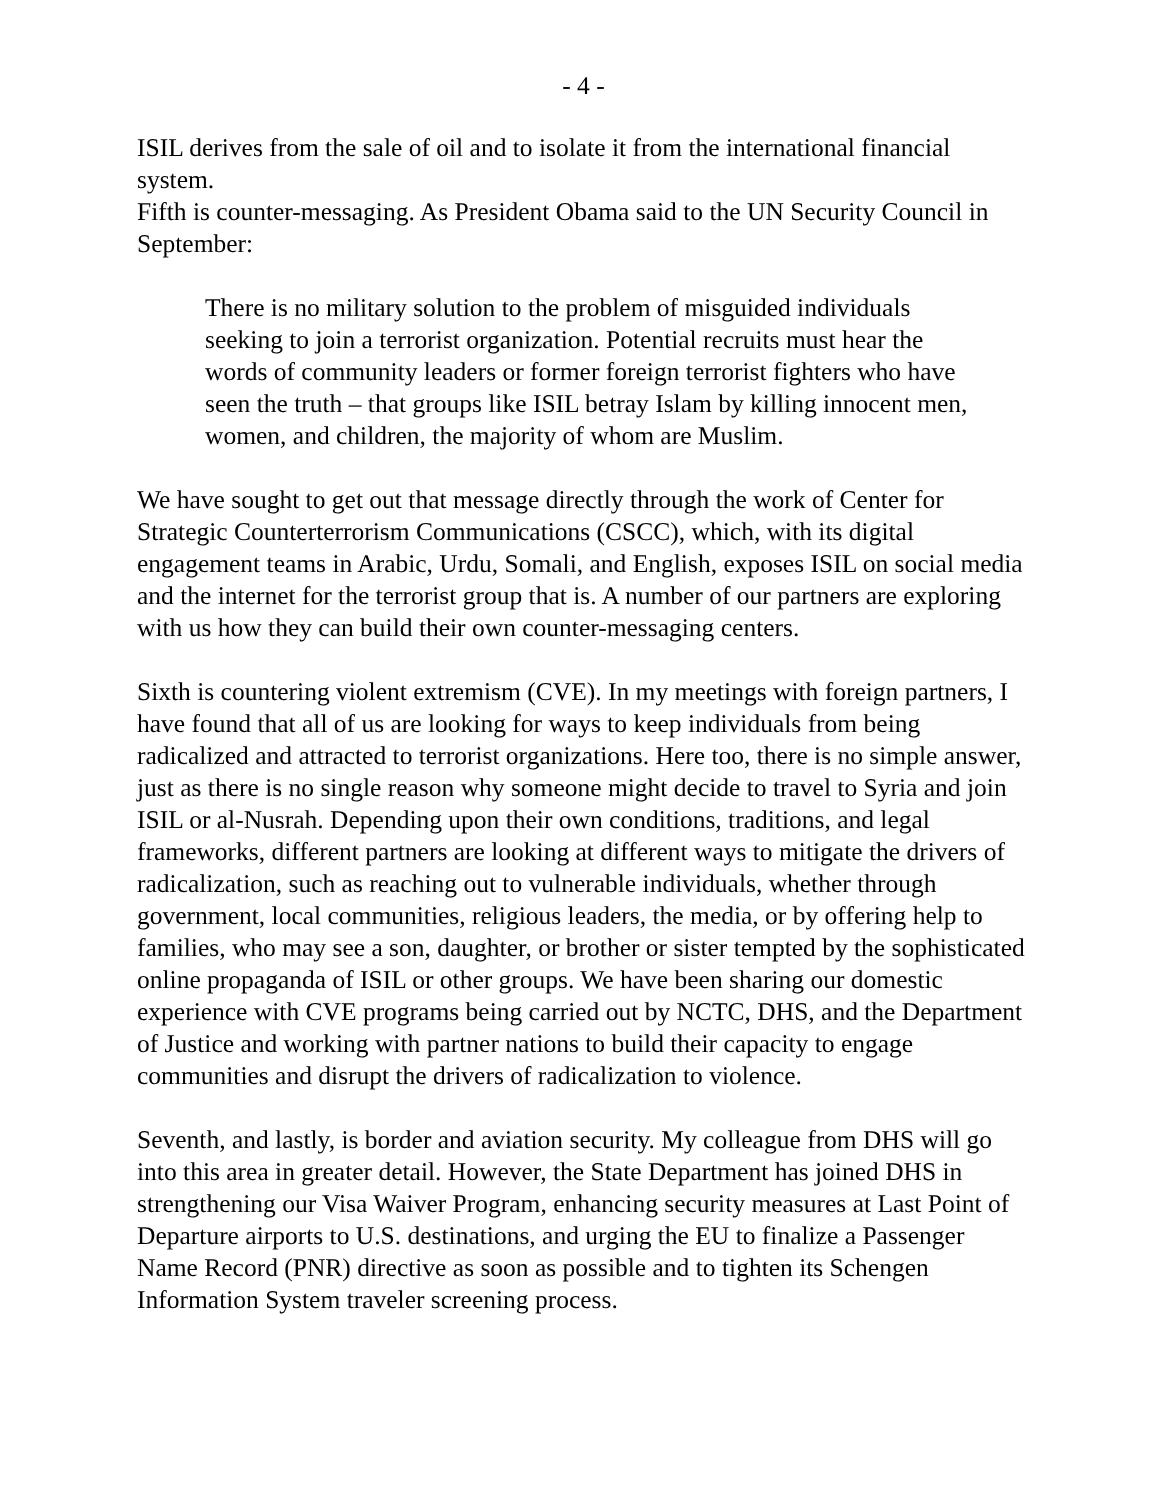- 4 -
ISIL derives from the sale of oil and to isolate it from the international financial system.
Fifth is counter-messaging. As President Obama said to the UN Security Council in September:
There is no military solution to the problem of misguided individuals seeking to join a terrorist organization. Potential recruits must hear the words of community leaders or former foreign terrorist fighters who have seen the truth – that groups like ISIL betray Islam by killing innocent men, women, and children, the majority of whom are Muslim.
We have sought to get out that message directly through the work of Center for Strategic Counterterrorism Communications (CSCC), which, with its digital engagement teams in Arabic, Urdu, Somali, and English, exposes ISIL on social media and the internet for the terrorist group that is. A number of our partners are exploring with us how they can build their own counter-messaging centers.
Sixth is countering violent extremism (CVE). In my meetings with foreign partners, I have found that all of us are looking for ways to keep individuals from being radicalized and attracted to terrorist organizations. Here too, there is no simple answer, just as there is no single reason why someone might decide to travel to Syria and join ISIL or al-Nusrah. Depending upon their own conditions, traditions, and legal frameworks, different partners are looking at different ways to mitigate the drivers of radicalization, such as reaching out to vulnerable individuals, whether through government, local communities, religious leaders, the media, or by offering help to families, who may see a son, daughter, or brother or sister tempted by the sophisticated online propaganda of ISIL or other groups. We have been sharing our domestic experience with CVE programs being carried out by NCTC, DHS, and the Department of Justice and working with partner nations to build their capacity to engage communities and disrupt the drivers of radicalization to violence.
Seventh, and lastly, is border and aviation security. My colleague from DHS will go into this area in greater detail. However, the State Department has joined DHS in strengthening our Visa Waiver Program, enhancing security measures at Last Point of Departure airports to U.S. destinations, and urging the EU to finalize a Passenger Name Record (PNR) directive as soon as possible and to tighten its Schengen Information System traveler screening process.